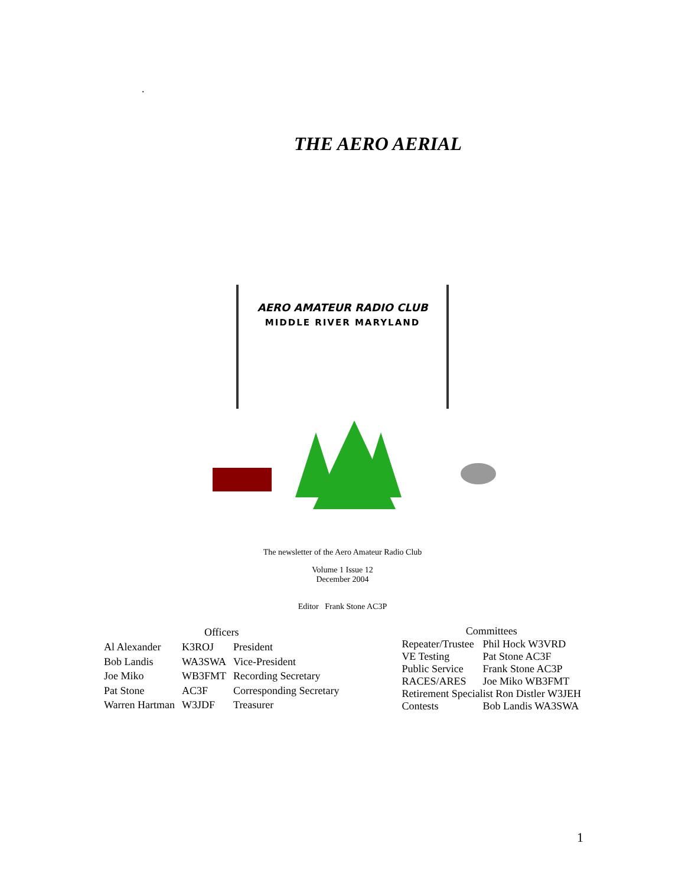.
THE AERO AERIAL
AERO AMATEUR RADIO CLUB
MIDDLE RIVER MARYLAND
The newsletter of the Aero Amateur Radio Club
Volume 1 Issue 12
December 2004
Editor Frank Stone AC3P
| Officers | | |
| --- | --- | --- |
| Al Alexander | K3ROJ | President |
| Bob Landis | WA3SWA | Vice-President |
| Joe Miko | WB3FMT | Recording Secretary |
| Pat Stone | AC3F | Corresponding Secretary |
| Warren Hartman | W3JDF | Treasurer |
| Committees | |
| --- | --- |
| Repeater/Trustee | Phil Hock W3VRD |
| VE Testing | Pat Stone AC3F |
| Public Service | Frank Stone AC3P |
| RACES/ARES | Joe Miko WB3FMT |
| Retirement Specialist Ron Distler W3JEH | |
| Contests | Bob Landis WA3SWA |
1